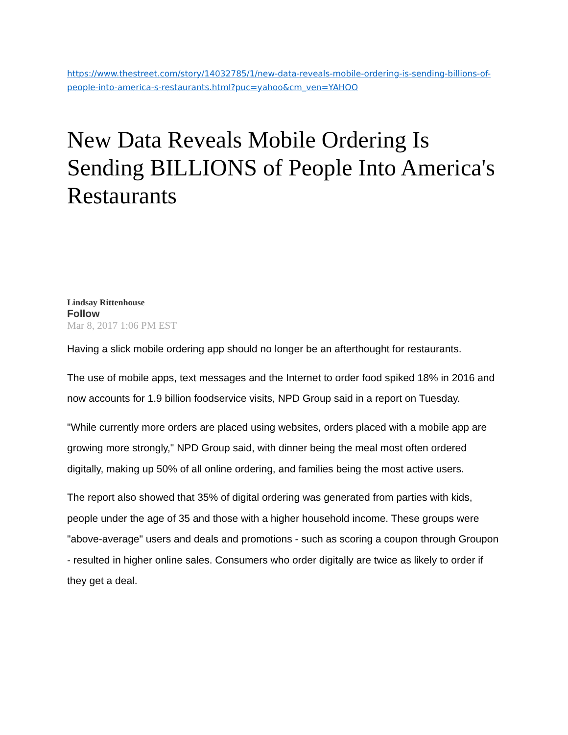https://www.thestreet.com/story/14032785/1/new-data-reveals-mobile-ordering-is-sending-billions-of-people-into-america-s-restaurants.html?puc=yahoo&cm_ven=YAHOO
New Data Reveals Mobile Ordering Is Sending BILLIONS of People Into America's Restaurants
Lindsay Rittenhouse
Follow
Mar 8, 2017 1:06 PM EST
Having a slick mobile ordering app should no longer be an afterthought for restaurants.
The use of mobile apps, text messages and the Internet to order food spiked 18% in 2016 and now accounts for 1.9 billion foodservice visits, NPD Group said in a report on Tuesday.
"While currently more orders are placed using websites, orders placed with a mobile app are growing more strongly," NPD Group said, with dinner being the meal most often ordered digitally, making up 50% of all online ordering, and families being the most active users.
The report also showed that 35% of digital ordering was generated from parties with kids, people under the age of 35 and those with a higher household income. These groups were "above-average" users and deals and promotions - such as scoring a coupon through Groupon - resulted in higher online sales. Consumers who order digitally are twice as likely to order if they get a deal.